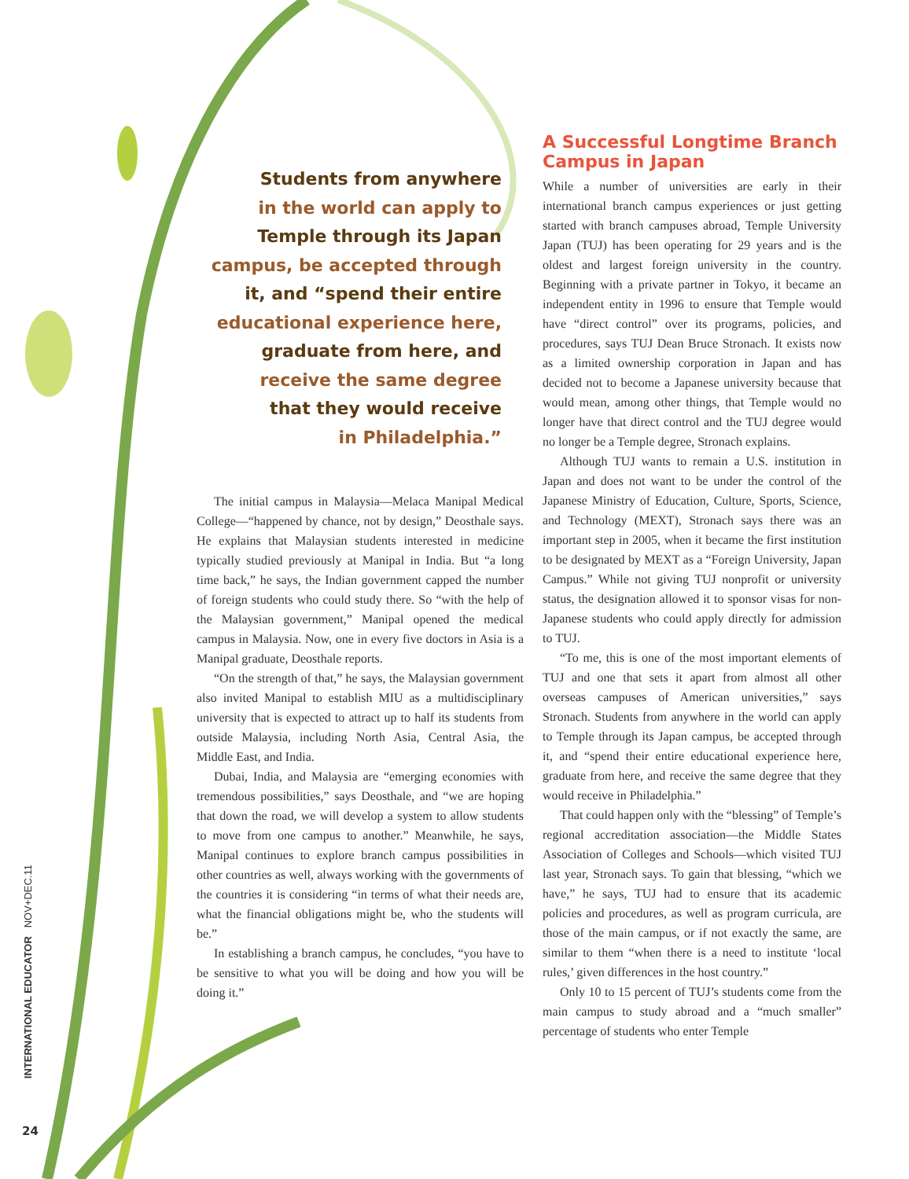Students from anywhere
in the world can apply to
Temple through its Japan
campus, be accepted through
it, and “spend their entire
educational experience here,
graduate from here, and
receive the same degree
that they would receive
in Philadelphia.”
The initial campus in Malaysia—Melaca Manipal Medical College—“happened by chance, not by design,” Deosthale says. He explains that Malaysian students interested in medicine typically studied previously at Manipal in India. But “a long time back,” he says, the Indian government capped the number of foreign students who could study there. So “with the help of the Malaysian government,” Manipal opened the medical campus in Malaysia. Now, one in every five doctors in Asia is a Manipal graduate, Deosthale reports.
“On the strength of that,” he says, the Malaysian government also invited Manipal to establish MIU as a multidisciplinary university that is expected to attract up to half its students from outside Malaysia, including North Asia, Central Asia, the Middle East, and India.
Dubai, India, and Malaysia are “emerging economies with tremendous possibilities,” says Deosthale, and “we are hoping that down the road, we will develop a system to allow students to move from one campus to another.” Meanwhile, he says, Manipal continues to explore branch campus possibilities in other countries as well, always working with the governments of the countries it is considering “in terms of what their needs are, what the financial obligations might be, who the students will be.”
In establishing a branch campus, he concludes, “you have to be sensitive to what you will be doing and how you will be doing it.”
A Successful Longtime Branch Campus in Japan
While a number of universities are early in their international branch campus experiences or just getting started with branch campuses abroad, Temple University Japan (TUJ) has been operating for 29 years and is the oldest and largest foreign university in the country. Beginning with a private partner in Tokyo, it became an independent entity in 1996 to ensure that Temple would have “direct control” over its programs, policies, and procedures, says TUJ Dean Bruce Stronach. It exists now as a limited ownership corporation in Japan and has decided not to become a Japanese university because that would mean, among other things, that Temple would no longer have that direct control and the TUJ degree would no longer be a Temple degree, Stronach explains.
Although TUJ wants to remain a U.S. institution in Japan and does not want to be under the control of the Japanese Ministry of Education, Culture, Sports, Science, and Technology (MEXT), Stronach says there was an important step in 2005, when it became the first institution to be designated by MEXT as a “Foreign University, Japan Campus.” While not giving TUJ nonprofit or university status, the designation allowed it to sponsor visas for non-Japanese students who could apply directly for admission to TUJ.
“To me, this is one of the most important elements of TUJ and one that sets it apart from almost all other overseas campuses of American universities,” says Stronach. Students from anywhere in the world can apply to Temple through its Japan campus, be accepted through it, and “spend their entire educational experience here, graduate from here, and receive the same degree that they would receive in Philadelphia.”
That could happen only with the “blessing” of Temple’s regional accreditation association—the Middle States Association of Colleges and Schools—which visited TUJ last year, Stronach says. To gain that blessing, “which we have,” he says, TUJ had to ensure that its academic policies and procedures, as well as program curricula, are those of the main campus, or if not exactly the same, are similar to them “when there is a need to institute ‘local rules,’ given differences in the host country.”
Only 10 to 15 percent of TUJ’s students come from the main campus to study abroad and a “much smaller” percentage of students who enter Temple
INTERNATIONAL EDUCATOR NOV+DEC.11
24